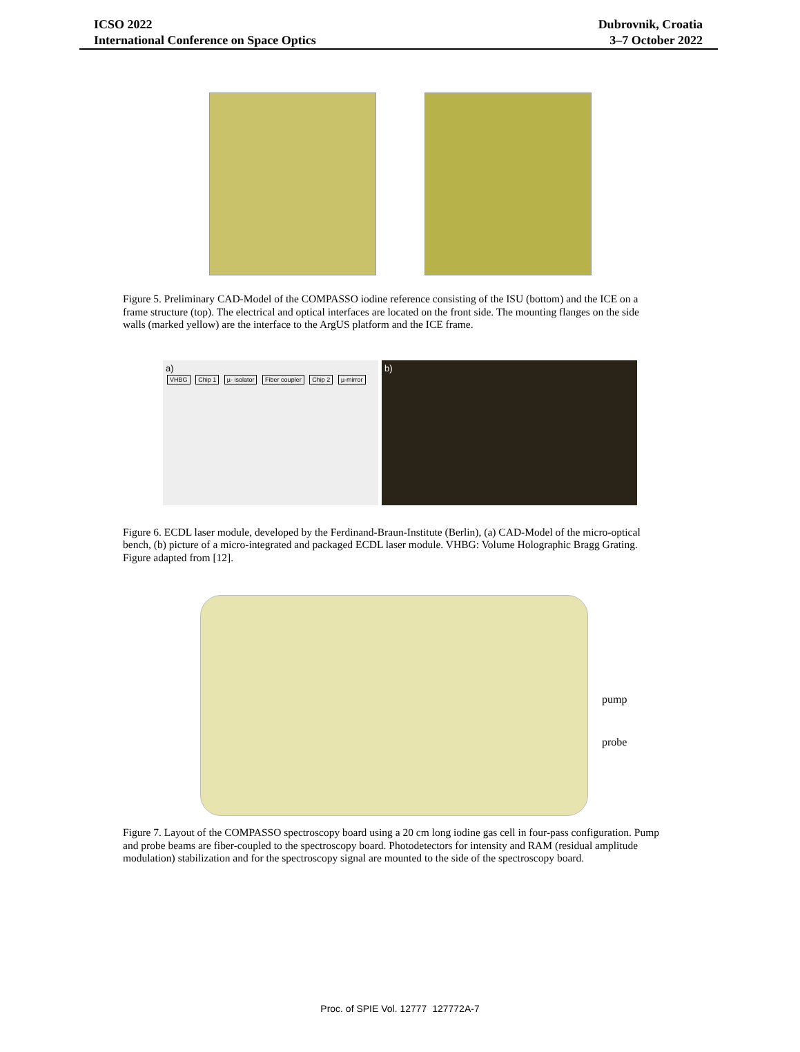ICSO 2022
International Conference on Space Optics
Dubrovnik, Croatia
3–7 October 2022
Figure 5. Preliminary CAD-Model of the COMPASSO iodine reference consisting of the ISU (bottom) and the ICE on a frame structure (top). The electrical and optical interfaces are located on the front side. The mounting flanges on the side walls (marked yellow) are the interface to the ArgUS platform and the ICE frame.
a)
VHBG Chip 1 µ- isolator Fiber coupler Chip 2 µ-mirror
b)
Figure 6. ECDL laser module, developed by the Ferdinand-Braun-Institute (Berlin), (a) CAD-Model of the micro-optical bench, (b) picture of a micro-integrated and packaged ECDL laser module. VHBG: Volume Holographic Bragg Grating. Figure adapted from [12].
pump
probe
Figure 7. Layout of the COMPASSO spectroscopy board using a 20 cm long iodine gas cell in four-pass configuration. Pump and probe beams are fiber-coupled to the spectroscopy board. Photodetectors for intensity and RAM (residual amplitude modulation) stabilization and for the spectroscopy signal are mounted to the side of the spectroscopy board.
Proc. of SPIE Vol. 12777 127772A-7